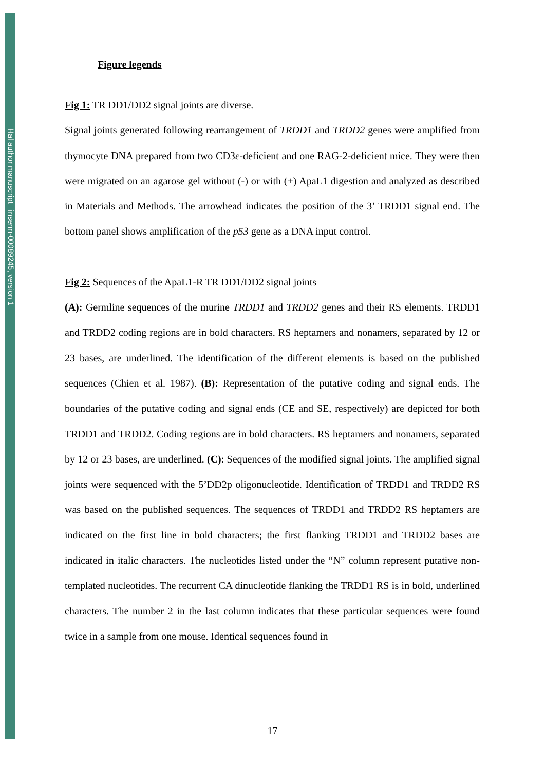Hal author manuscript inserm-00089245, version 1
Figure legends
Fig 1: TR DD1/DD2 signal joints are diverse.
Signal joints generated following rearrangement of TRDD1 and TRDD2 genes were amplified from thymocyte DNA prepared from two CD3ε-deficient and one RAG-2-deficient mice. They were then were migrated on an agarose gel without (-) or with (+) ApaL1 digestion and analyzed as described in Materials and Methods. The arrowhead indicates the position of the 3’ TRDD1 signal end. The bottom panel shows amplification of the p53 gene as a DNA input control.
Fig 2: Sequences of the ApaL1-R TR DD1/DD2 signal joints
(A): Germline sequences of the murine TRDD1 and TRDD2 genes and their RS elements. TRDD1 and TRDD2 coding regions are in bold characters. RS heptamers and nonamers, separated by 12 or 23 bases, are underlined. The identification of the different elements is based on the published sequences (Chien et al. 1987). (B): Representation of the putative coding and signal ends. The boundaries of the putative coding and signal ends (CE and SE, respectively) are depicted for both TRDD1 and TRDD2. Coding regions are in bold characters. RS heptamers and nonamers, separated by 12 or 23 bases, are underlined. (C): Sequences of the modified signal joints. The amplified signal joints were sequenced with the 5’DD2p oligonucleotide. Identification of TRDD1 and TRDD2 RS was based on the published sequences. The sequences of TRDD1 and TRDD2 RS heptamers are indicated on the first line in bold characters; the first flanking TRDD1 and TRDD2 bases are indicated in italic characters. The nucleotides listed under the “N” column represent putative non-templated nucleotides. The recurrent CA dinucleotide flanking the TRDD1 RS is in bold, underlined characters. The number 2 in the last column indicates that these particular sequences were found twice in a sample from one mouse. Identical sequences found in
17